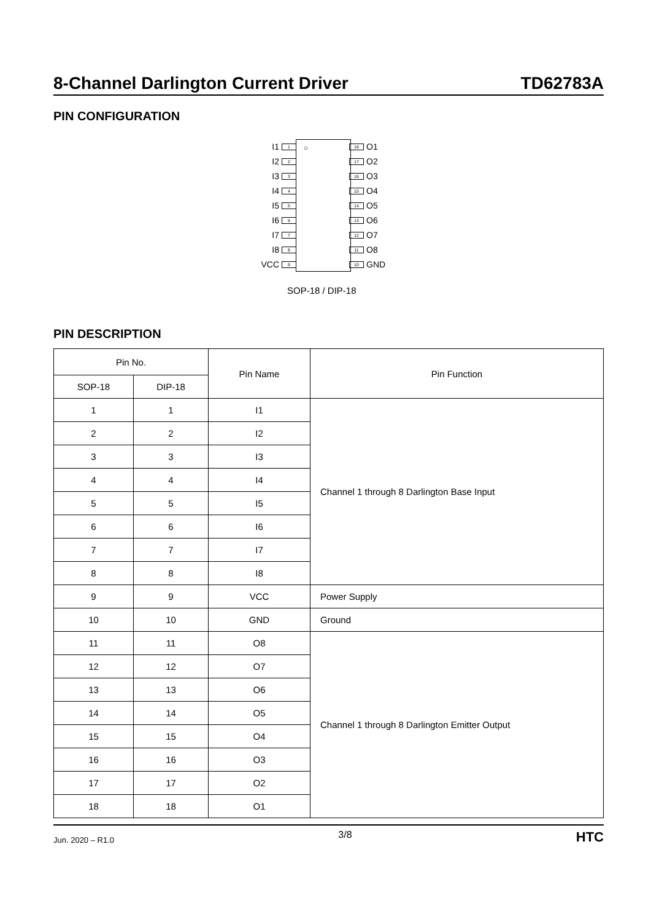8-Channel Darlington Current Driver TD62783A
PIN CONFIGURATION
○
I1 1 18 O1
I2 2 17 O2
I3 3 16 O3
I4 4 15 O4
I5 5 14 O5
I6 6 13 O6
I7 7 12 O7
I8 8 11 O8
VCC 9 10 GND
SOP-18 / DIP-18
PIN DESCRIPTION
| Pin No. | | Pin Name | Pin Function |
| --- | --- | --- | --- |
| SOP-18 | DIP-18 | | |
| 1 | 1 | I1 | Channel 1 through 8 Darlington Base Input |
| 2 | 2 | I2 | |
| 3 | 3 | I3 | |
| 4 | 4 | I4 | |
| 5 | 5 | I5 | |
| 6 | 6 | I6 | |
| 7 | 7 | I7 | |
| 8 | 8 | I8 | |
| 9 | 9 | VCC | Power Supply |
| 10 | 10 | GND | Ground |
| 11 | 11 | O8 | Channel 1 through 8 Darlington Emitter Output |
| 12 | 12 | O7 | |
| 13 | 13 | O6 | |
| 14 | 14 | O5 | |
| 15 | 15 | O4 | |
| 16 | 16 | O3 | |
| 17 | 17 | O2 | |
| 18 | 18 | O1 | |
Jun. 2020 – R1.0 3/8 HTC